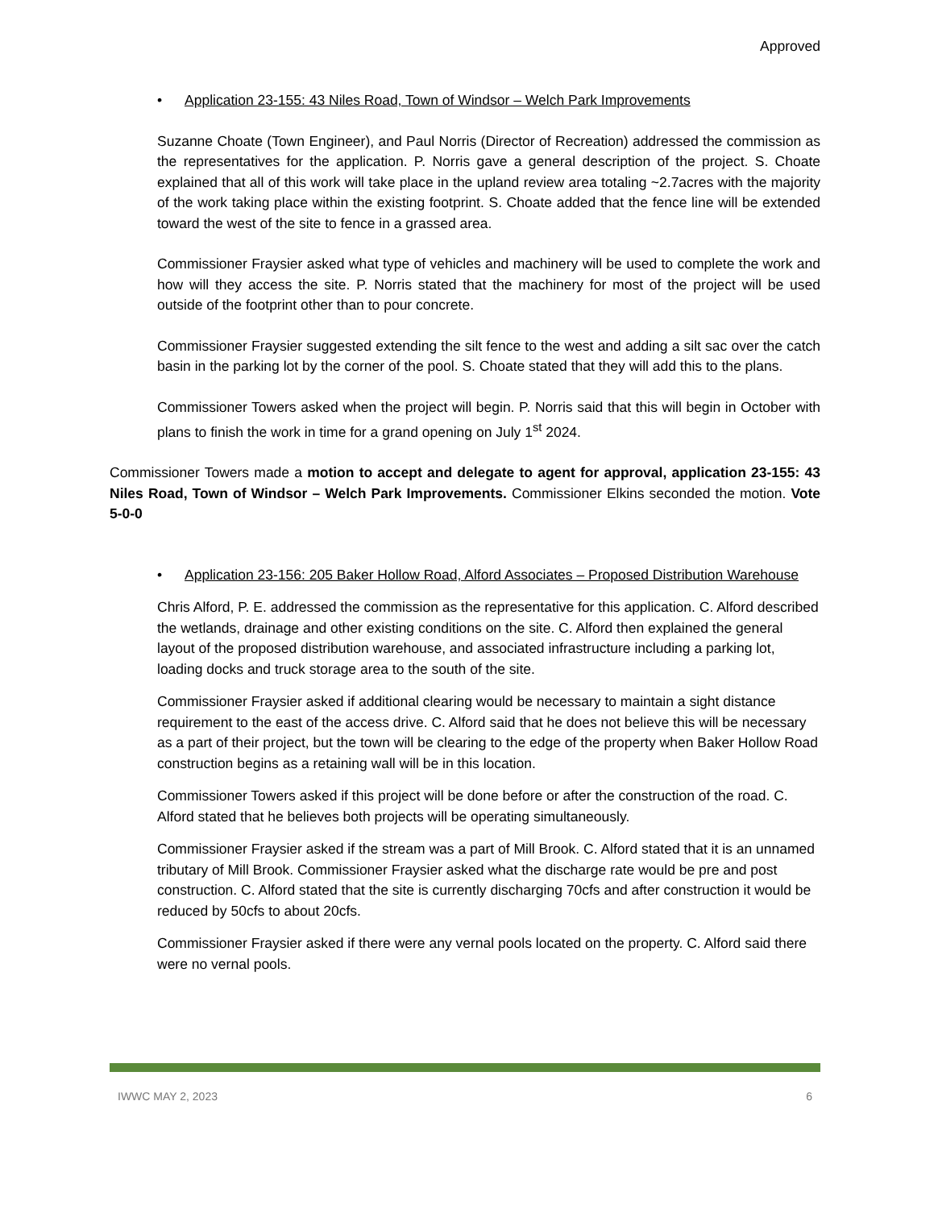Approved
• Application 23-155: 43 Niles Road, Town of Windsor – Welch Park Improvements
Suzanne Choate (Town Engineer), and Paul Norris (Director of Recreation) addressed the commission as the representatives for the application. P. Norris gave a general description of the project. S. Choate explained that all of this work will take place in the upland review area totaling ~2.7acres with the majority of the work taking place within the existing footprint. S. Choate added that the fence line will be extended toward the west of the site to fence in a grassed area.
Commissioner Fraysier asked what type of vehicles and machinery will be used to complete the work and how will they access the site. P. Norris stated that the machinery for most of the project will be used outside of the footprint other than to pour concrete.
Commissioner Fraysier suggested extending the silt fence to the west and adding a silt sac over the catch basin in the parking lot by the corner of the pool. S. Choate stated that they will add this to the plans.
Commissioner Towers asked when the project will begin. P. Norris said that this will begin in October with plans to finish the work in time for a grand opening on July 1<sup>st</sup> 2024.
Commissioner Towers made a motion to accept and delegate to agent for approval, application 23-155: 43 Niles Road, Town of Windsor – Welch Park Improvements. Commissioner Elkins seconded the motion. Vote 5-0-0
• Application 23-156: 205 Baker Hollow Road, Alford Associates – Proposed Distribution Warehouse
Chris Alford, P. E. addressed the commission as the representative for this application. C. Alford described the wetlands, drainage and other existing conditions on the site. C. Alford then explained the general layout of the proposed distribution warehouse, and associated infrastructure including a parking lot, loading docks and truck storage area to the south of the site.
Commissioner Fraysier asked if additional clearing would be necessary to maintain a sight distance requirement to the east of the access drive. C. Alford said that he does not believe this will be necessary as a part of their project, but the town will be clearing to the edge of the property when Baker Hollow Road construction begins as a retaining wall will be in this location.
Commissioner Towers asked if this project will be done before or after the construction of the road. C. Alford stated that he believes both projects will be operating simultaneously.
Commissioner Fraysier asked if the stream was a part of Mill Brook. C. Alford stated that it is an unnamed tributary of Mill Brook. Commissioner Fraysier asked what the discharge rate would be pre and post construction. C. Alford stated that the site is currently discharging 70cfs and after construction it would be reduced by 50cfs to about 20cfs.
Commissioner Fraysier asked if there were any vernal pools located on the property. C. Alford said there were no vernal pools.
IWWC MAY 2, 2023 6